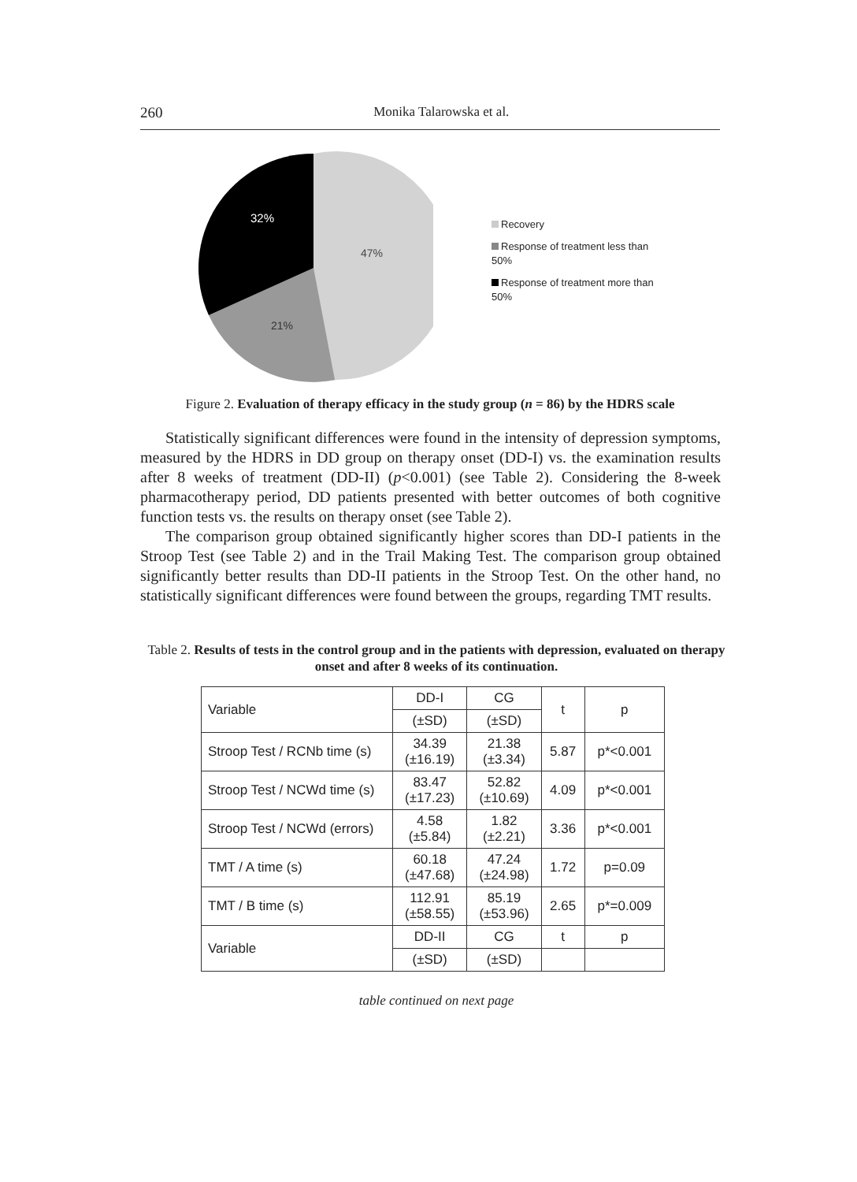260 Monika Talarowska et al.
32%
47%
21%
Recovery
Response of treatment less than
50%
Response of treatment more than
50%
Figure 2. Evaluation of therapy efficacy in the study group (n = 86) by the HDRS scale
Statistically significant differences were found in the intensity of depression symptoms, measured by the HDRS in DD group on therapy onset (DD-I) vs. the examination results after 8 weeks of treatment (DD-II) (p<0.001) (see Table 2). Considering the 8-week pharmacotherapy period, DD patients presented with better outcomes of both cognitive function tests vs. the results on therapy onset (see Table 2).
The comparison group obtained significantly higher scores than DD-I patients in the Stroop Test (see Table 2) and in the Trail Making Test. The comparison group obtained significantly better results than DD-II patients in the Stroop Test. On the other hand, no statistically significant differences were found between the groups, regarding TMT results.
Table 2. Results of tests in the control group and in the patients with depression, evaluated on therapy onset and after 8 weeks of its continuation.
| Variable | DD-I | CG | t | p |
| --- | --- | --- | --- | --- |
| | (±SD) | (±SD) | | |
| Stroop Test / RCNb time (s) | 34.39 (±16.19) | 21.38 (±3.34) | 5.87 | p*<0.001 |
| Stroop Test / NCWd time (s) | 83.47 (±17.23) | 52.82 (±10.69) | 4.09 | p*<0.001 |
| Stroop Test / NCWd (errors) | 4.58 (±5.84) | 1.82 (±2.21) | 3.36 | p*<0.001 |
| TMT / A time (s) | 60.18 (±47.68) | 47.24 (±24.98) | 1.72 | p=0.09 |
| TMT / B time (s) | 112.91 (±58.55) | 85.19 (±53.96) | 2.65 | p*=0.009 |
| Variable | DD-II | CG | t | p |
| | (±SD) | (±SD) | | |
table continued on next page